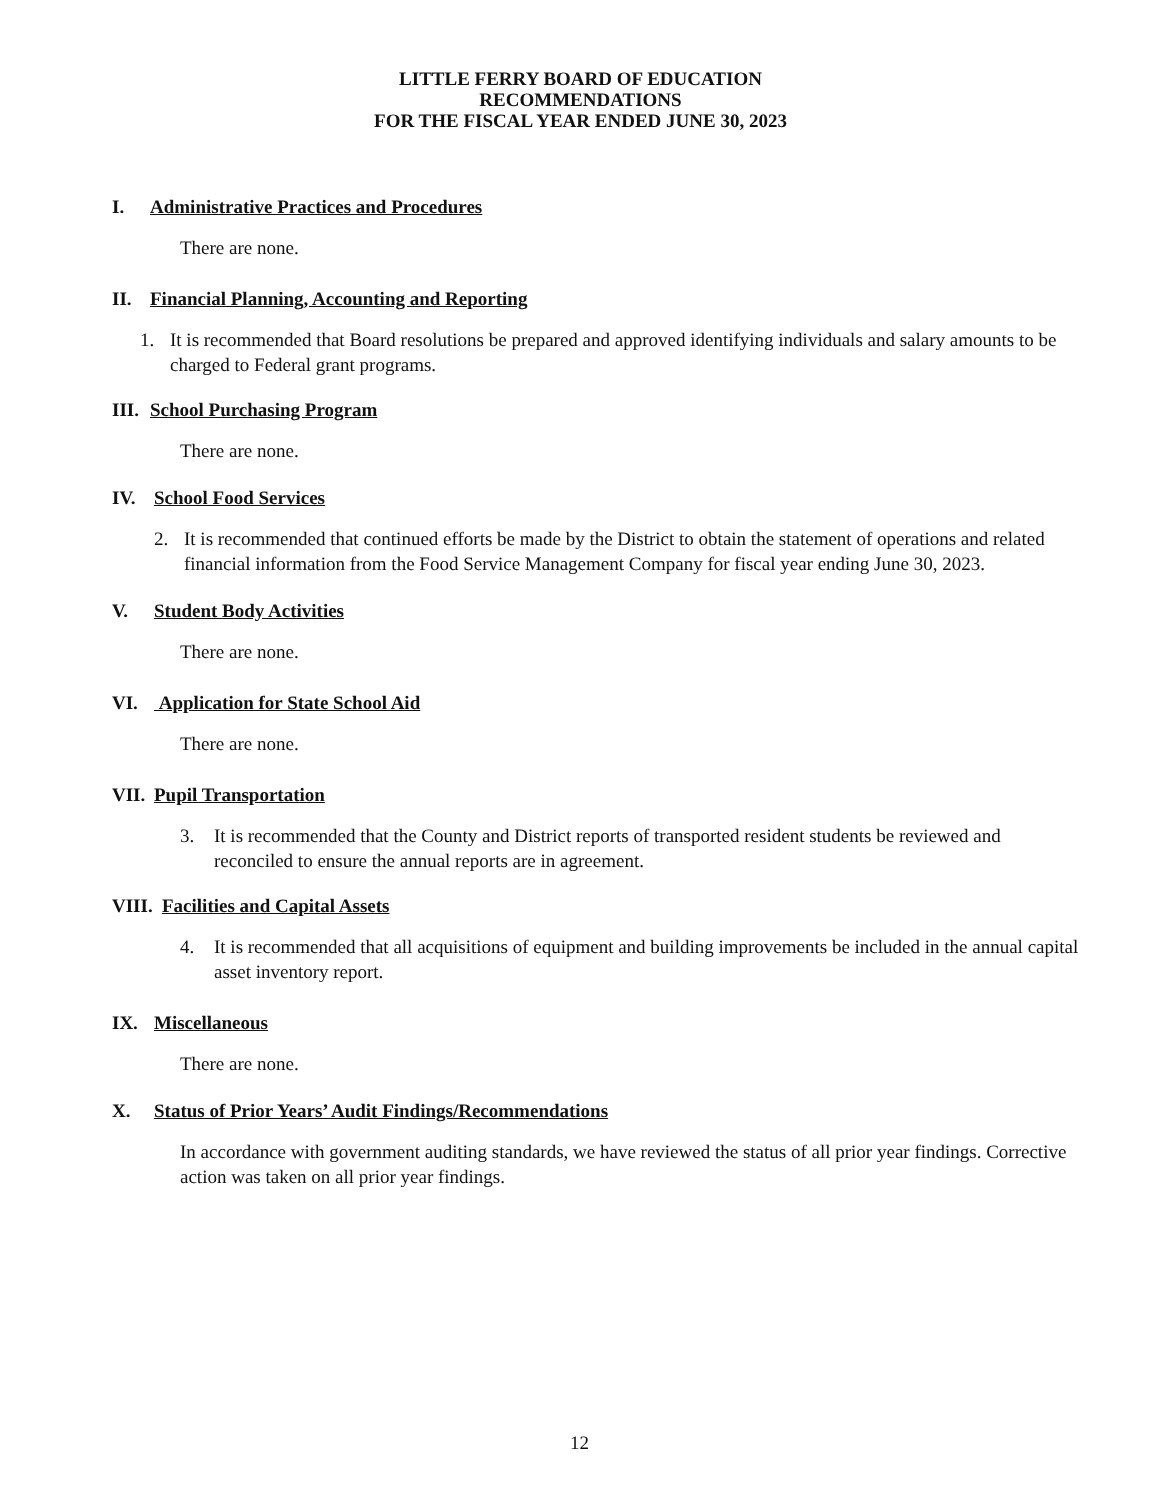LITTLE FERRY BOARD OF EDUCATION
RECOMMENDATIONS
FOR THE FISCAL YEAR ENDED JUNE 30, 2023
I. Administrative Practices and Procedures
There are none.
II. Financial Planning, Accounting and Reporting
1. It is recommended that Board resolutions be prepared and approved identifying individuals and salary amounts to be charged to Federal grant programs.
III. School Purchasing Program
There are none.
IV. School Food Services
2. It is recommended that continued efforts be made by the District to obtain the statement of operations and related financial information from the Food Service Management Company for fiscal year ending June 30, 2023.
V. Student Body Activities
There are none.
VI. Application for State School Aid
There are none.
VII. Pupil Transportation
3. It is recommended that the County and District reports of transported resident students be reviewed and reconciled to ensure the annual reports are in agreement.
VIII. Facilities and Capital Assets
4. It is recommended that all acquisitions of equipment and building improvements be included in the annual capital asset inventory report.
IX. Miscellaneous
There are none.
X. Status of Prior Years’ Audit Findings/Recommendations
In accordance with government auditing standards, we have reviewed the status of all prior year findings. Corrective action was taken on all prior year findings.
12